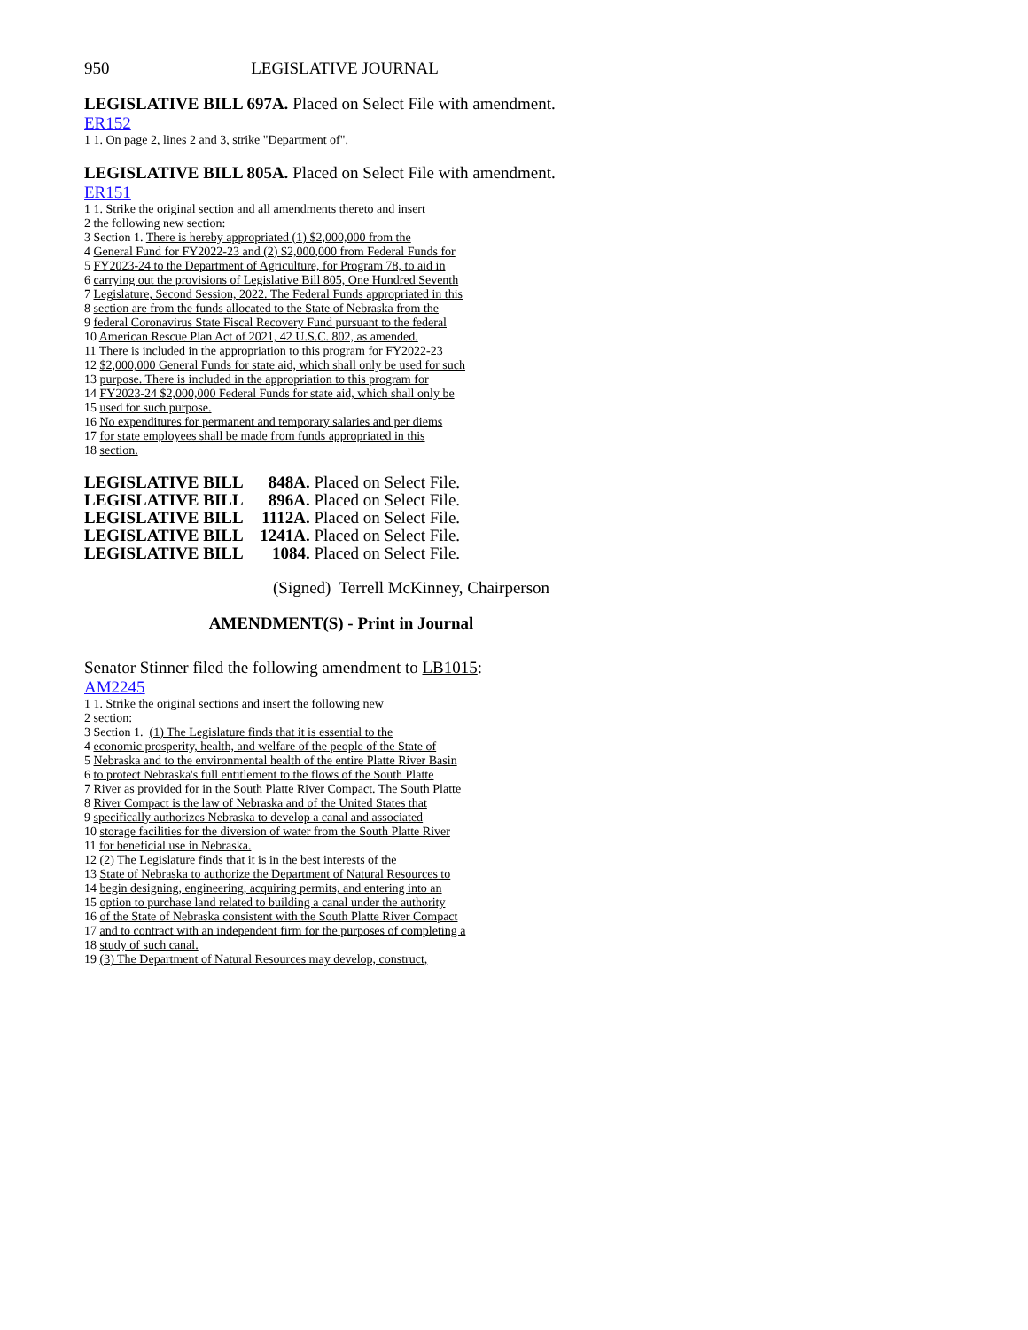950 LEGISLATIVE JOURNAL
LEGISLATIVE BILL 697A. Placed on Select File with amendment.
ER152
1 1. On page 2, lines 2 and 3, strike "Department of".
LEGISLATIVE BILL 805A. Placed on Select File with amendment.
ER151
1 1. Strike the original section and all amendments thereto and insert
2 the following new section:
3 Section 1. There is hereby appropriated (1) $2,000,000 from the
4 General Fund for FY2022-23 and (2) $2,000,000 from Federal Funds for
5 FY2023-24 to the Department of Agriculture, for Program 78, to aid in
6 carrying out the provisions of Legislative Bill 805, One Hundred Seventh
7 Legislature, Second Session, 2022. The Federal Funds appropriated in this
8 section are from the funds allocated to the State of Nebraska from the
9 federal Coronavirus State Fiscal Recovery Fund pursuant to the federal
10 American Rescue Plan Act of 2021, 42 U.S.C. 802, as amended.
11 There is included in the appropriation to this program for FY2022-23
12 $2,000,000 General Funds for state aid, which shall only be used for such
13 purpose. There is included in the appropriation to this program for
14 FY2023-24 $2,000,000 Federal Funds for state aid, which shall only be
15 used for such purpose.
16 No expenditures for permanent and temporary salaries and per diems
17 for state employees shall be made from funds appropriated in this
18 section.
| LEGISLATIVE BILL | 848A. | Placed on Select File. |
| LEGISLATIVE BILL | 896A. | Placed on Select File. |
| LEGISLATIVE BILL | 1112A. | Placed on Select File. |
| LEGISLATIVE BILL | 1241A. | Placed on Select File. |
| LEGISLATIVE BILL | 1084. | Placed on Select File. |
(Signed) Terrell McKinney, Chairperson
AMENDMENT(S) - Print in Journal
Senator Stinner filed the following amendment to LB1015:
AM2245
1 1. Strike the original sections and insert the following new
2 section:
3 Section 1. (1) The Legislature finds that it is essential to the
4 economic prosperity, health, and welfare of the people of the State of
5 Nebraska and to the environmental health of the entire Platte River Basin
6 to protect Nebraska's full entitlement to the flows of the South Platte
7 River as provided for in the South Platte River Compact. The South Platte
8 River Compact is the law of Nebraska and of the United States that
9 specifically authorizes Nebraska to develop a canal and associated
10 storage facilities for the diversion of water from the South Platte River
11 for beneficial use in Nebraska.
12 (2) The Legislature finds that it is in the best interests of the
13 State of Nebraska to authorize the Department of Natural Resources to
14 begin designing, engineering, acquiring permits, and entering into an
15 option to purchase land related to building a canal under the authority
16 of the State of Nebraska consistent with the South Platte River Compact
17 and to contract with an independent firm for the purposes of completing a
18 study of such canal.
19 (3) The Department of Natural Resources may develop, construct,